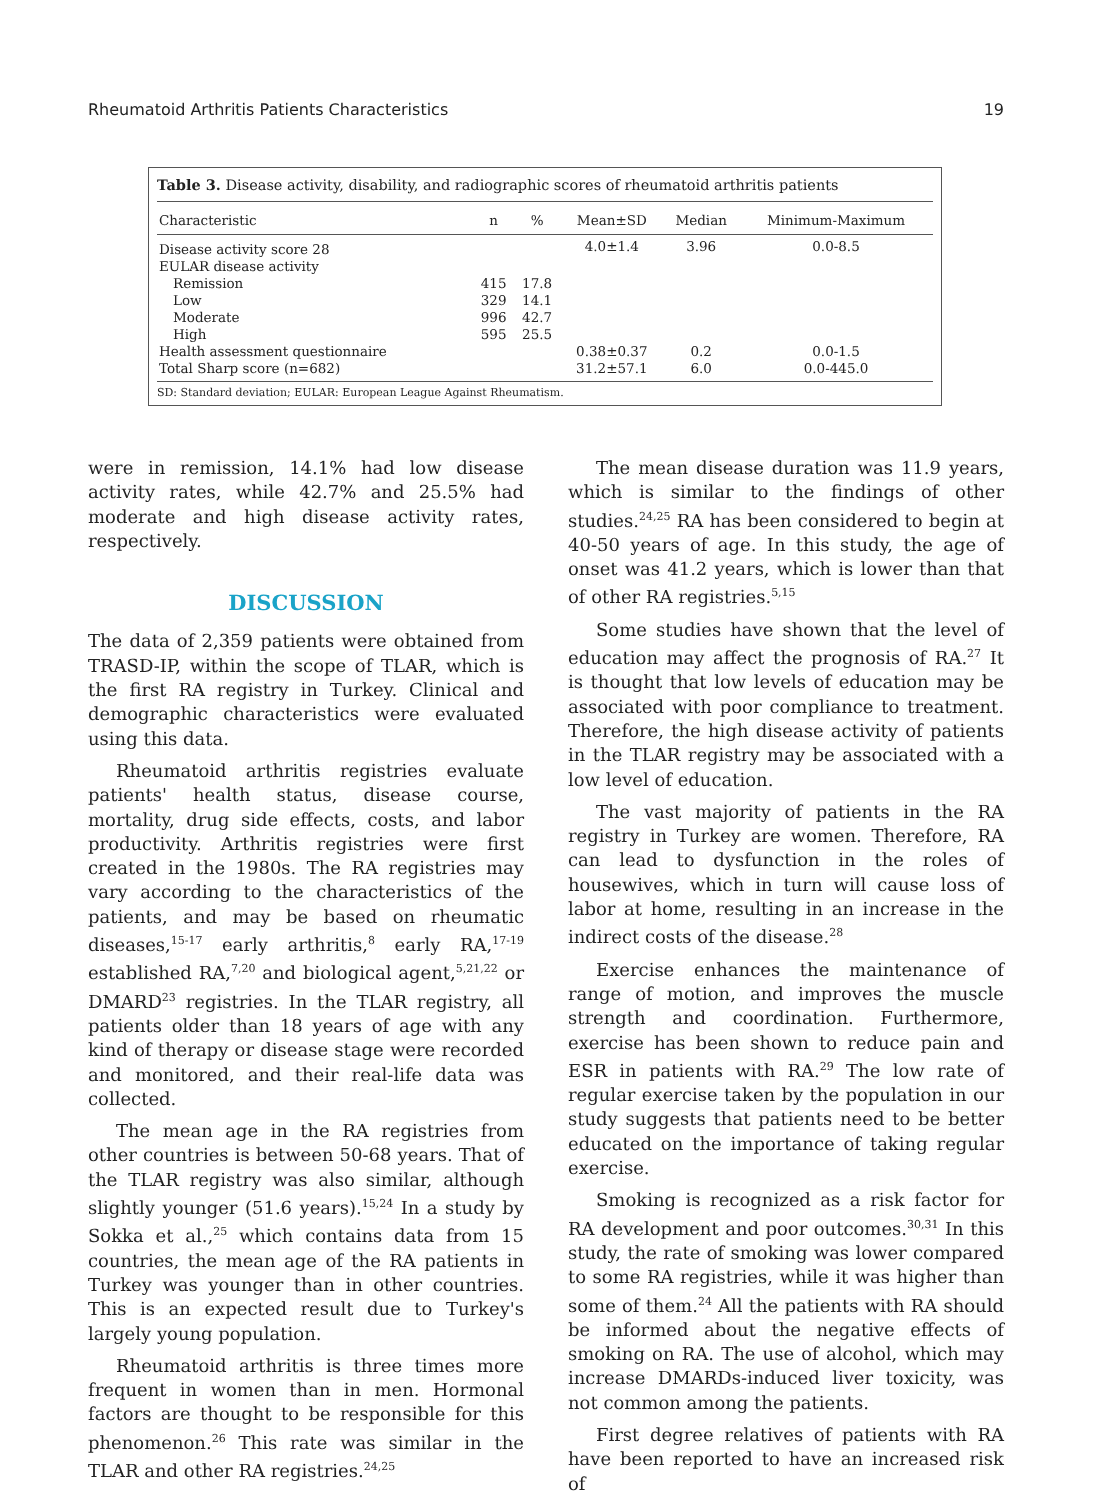Rheumatoid Arthritis Patients Characteristics 19
Table 3. Disease activity, disability, and radiographic scores of rheumatoid arthritis patients
| Characteristic | n | % | Mean±SD | Median | Minimum-Maximum |
| --- | --- | --- | --- | --- | --- |
| Disease activity score 28 | | | 4.0±1.4 | 3.96 | 0.0-8.5 |
| EULAR disease activity | | | | | |
| Remission | 415 | 17.8 | | | |
| Low | 329 | 14.1 | | | |
| Moderate | 996 | 42.7 | | | |
| High | 595 | 25.5 | | | |
| Health assessment questionnaire | | | 0.38±0.37 | 0.2 | 0.0-1.5 |
| Total Sharp score (n=682) | | | 31.2±57.1 | 6.0 | 0.0-445.0 |
SD: Standard deviation; EULAR: European League Against Rheumatism.
were in remission, 14.1% had low disease activity rates, while 42.7% and 25.5% had moderate and high disease activity rates, respectively.
DISCUSSION
The data of 2,359 patients were obtained from TRASD-IP, within the scope of TLAR, which is the first RA registry in Turkey. Clinical and demographic characteristics were evaluated using this data.
Rheumatoid arthritis registries evaluate patients' health status, disease course, mortality, drug side effects, costs, and labor productivity. Arthritis registries were first created in the 1980s. The RA registries may vary according to the characteristics of the patients, and may be based on rheumatic diseases,<sup>15-17</sup> early arthritis,<sup>8</sup> early RA,<sup>17-19</sup> established RA,<sup>7,20</sup> and biological agent,<sup>5,21,22</sup> or DMARD<sup>23</sup> registries. In the TLAR registry, all patients older than 18 years of age with any kind of therapy or disease stage were recorded and monitored, and their real-life data was collected.
The mean age in the RA registries from other countries is between 50-68 years. That of the TLAR registry was also similar, although slightly younger (51.6 years).<sup>15,24</sup> In a study by Sokka et al.,<sup>25</sup> which contains data from 15 countries, the mean age of the RA patients in Turkey was younger than in other countries. This is an expected result due to Turkey's largely young population.
Rheumatoid arthritis is three times more frequent in women than in men. Hormonal factors are thought to be responsible for this phenomenon.<sup>26</sup> This rate was similar in the TLAR and other RA registries.<sup>24,25</sup>
The mean disease duration was 11.9 years, which is similar to the findings of other studies.<sup>24,25</sup> RA has been considered to begin at 40-50 years of age. In this study, the age of onset was 41.2 years, which is lower than that of other RA registries.<sup>5,15</sup>
Some studies have shown that the level of education may affect the prognosis of RA.<sup>27</sup> It is thought that low levels of education may be associated with poor compliance to treatment. Therefore, the high disease activity of patients in the TLAR registry may be associated with a low level of education.
The vast majority of patients in the RA registry in Turkey are women. Therefore, RA can lead to dysfunction in the roles of housewives, which in turn will cause loss of labor at home, resulting in an increase in the indirect costs of the disease.<sup>28</sup>
Exercise enhances the maintenance of range of motion, and improves the muscle strength and coordination. Furthermore, exercise has been shown to reduce pain and ESR in patients with RA.<sup>29</sup> The low rate of regular exercise taken by the population in our study suggests that patients need to be better educated on the importance of taking regular exercise.
Smoking is recognized as a risk factor for RA development and poor outcomes.<sup>30,31</sup> In this study, the rate of smoking was lower compared to some RA registries, while it was higher than some of them.<sup>24</sup> All the patients with RA should be informed about the negative effects of smoking on RA. The use of alcohol, which may increase DMARDs-induced liver toxicity, was not common among the patients.
First degree relatives of patients with RA have been reported to have an increased risk of